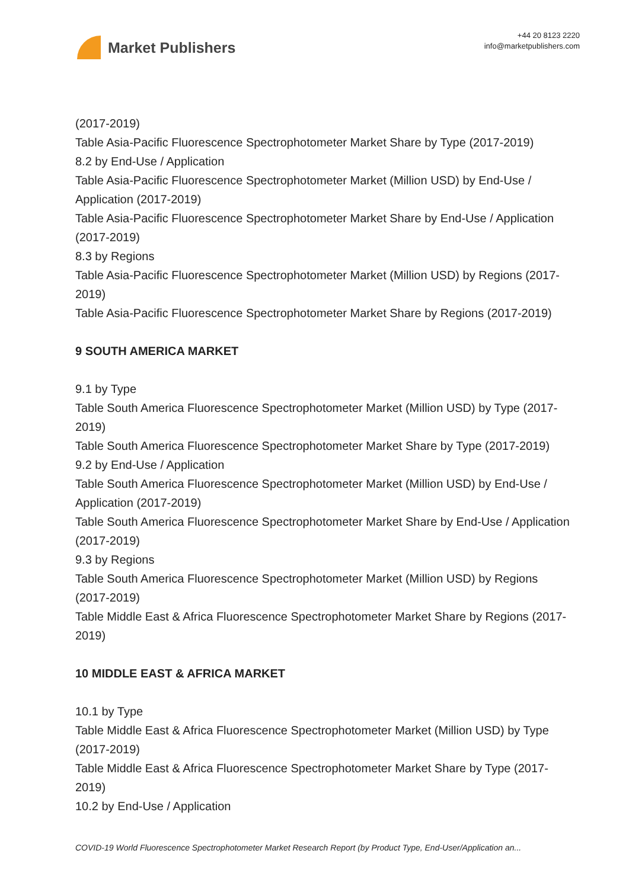Market Publishers
+44 20 8123 2220
info@marketpublishers.com
(2017-2019)
Table Asia-Pacific Fluorescence Spectrophotometer Market Share by Type (2017-2019)
8.2 by End-Use / Application
Table Asia-Pacific Fluorescence Spectrophotometer Market (Million USD) by End-Use / Application (2017-2019)
Table Asia-Pacific Fluorescence Spectrophotometer Market Share by End-Use / Application (2017-2019)
8.3 by Regions
Table Asia-Pacific Fluorescence Spectrophotometer Market (Million USD) by Regions (2017-2019)
Table Asia-Pacific Fluorescence Spectrophotometer Market Share by Regions (2017-2019)
9 SOUTH AMERICA MARKET
9.1 by Type
Table South America Fluorescence Spectrophotometer Market (Million USD) by Type (2017-2019)
Table South America Fluorescence Spectrophotometer Market Share by Type (2017-2019)
9.2 by End-Use / Application
Table South America Fluorescence Spectrophotometer Market (Million USD) by End-Use / Application (2017-2019)
Table South America Fluorescence Spectrophotometer Market Share by End-Use / Application (2017-2019)
9.3 by Regions
Table South America Fluorescence Spectrophotometer Market (Million USD) by Regions (2017-2019)
Table Middle East & Africa Fluorescence Spectrophotometer Market Share by Regions (2017-2019)
10 MIDDLE EAST & AFRICA MARKET
10.1 by Type
Table Middle East & Africa Fluorescence Spectrophotometer Market (Million USD) by Type (2017-2019)
Table Middle East & Africa Fluorescence Spectrophotometer Market Share by Type (2017-2019)
10.2 by End-Use / Application
COVID-19 World Fluorescence Spectrophotometer Market Research Report (by Product Type, End-User/Application an...